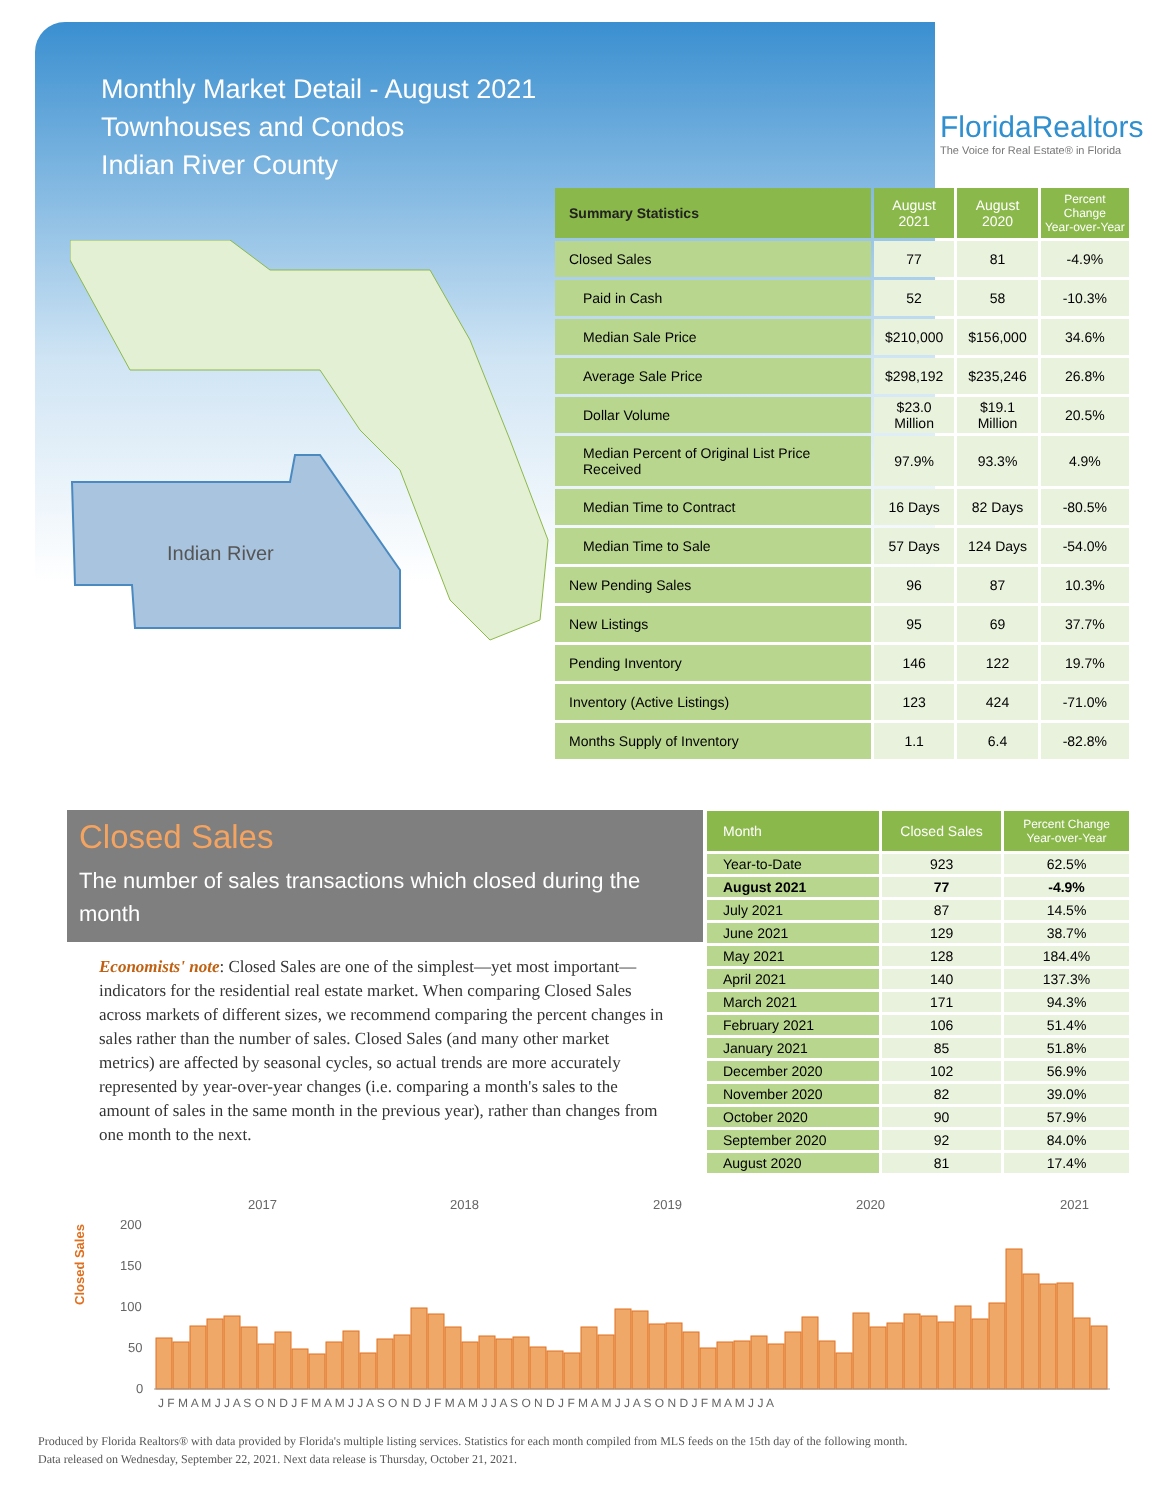Monthly Market Detail - August 2021
Townhouses and Condos
Indian River County
FloridaRealtors
The Voice for Real Estate® in Florida
Indian River
| Summary Statistics | August 2021 | August 2020 | Percent Change Year-over-Year |
| --- | --- | --- | --- |
| Closed Sales | 77 | 81 | -4.9% |
| Paid in Cash | 52 | 58 | -10.3% |
| Median Sale Price | $210,000 | $156,000 | 34.6% |
| Average Sale Price | $298,192 | $235,246 | 26.8% |
| Dollar Volume | $23.0 Million | $19.1 Million | 20.5% |
| Median Percent of Original List Price Received | 97.9% | 93.3% | 4.9% |
| Median Time to Contract | 16 Days | 82 Days | -80.5% |
| Median Time to Sale | 57 Days | 124 Days | -54.0% |
| New Pending Sales | 96 | 87 | 10.3% |
| New Listings | 95 | 69 | 37.7% |
| Pending Inventory | 146 | 122 | 19.7% |
| Inventory (Active Listings) | 123 | 424 | -71.0% |
| Months Supply of Inventory | 1.1 | 6.4 | -82.8% |
Closed Sales
The number of sales transactions which closed during the month
Economists' note: Closed Sales are one of the simplest—yet most important—indicators for the residential real estate market. When comparing Closed Sales across markets of different sizes, we recommend comparing the percent changes in sales rather than the number of sales. Closed Sales (and many other market metrics) are affected by seasonal cycles, so actual trends are more accurately represented by year-over-year changes (i.e. comparing a month's sales to the amount of sales in the same month in the previous year), rather than changes from one month to the next.
| Month | Closed Sales | Percent Change Year-over-Year |
| --- | --- | --- |
| Year-to-Date | 923 | 62.5% |
| August 2021 | 77 | -4.9% |
| July 2021 | 87 | 14.5% |
| June 2021 | 129 | 38.7% |
| May 2021 | 128 | 184.4% |
| April 2021 | 140 | 137.3% |
| March 2021 | 171 | 94.3% |
| February 2021 | 106 | 51.4% |
| January 2021 | 85 | 51.8% |
| December 2020 | 102 | 56.9% |
| November 2020 | 82 | 39.0% |
| October 2020 | 90 | 57.9% |
| September 2020 | 92 | 84.0% |
| August 2020 | 81 | 17.4% |
Closed Sales
200
150
100
50
0
2017
2018
2019
2020
2021
J F M A M J J A S O N D J F M A M J J A S O N D J F M A M J J A S O N D J F M A M J J A S O N D J F M A M J J A
Produced by Florida Realtors® with data provided by Florida's multiple listing services. Statistics for each month compiled from MLS feeds on the 15th day of the following month.
Data released on Wednesday, September 22, 2021. Next data release is Thursday, October 21, 2021.